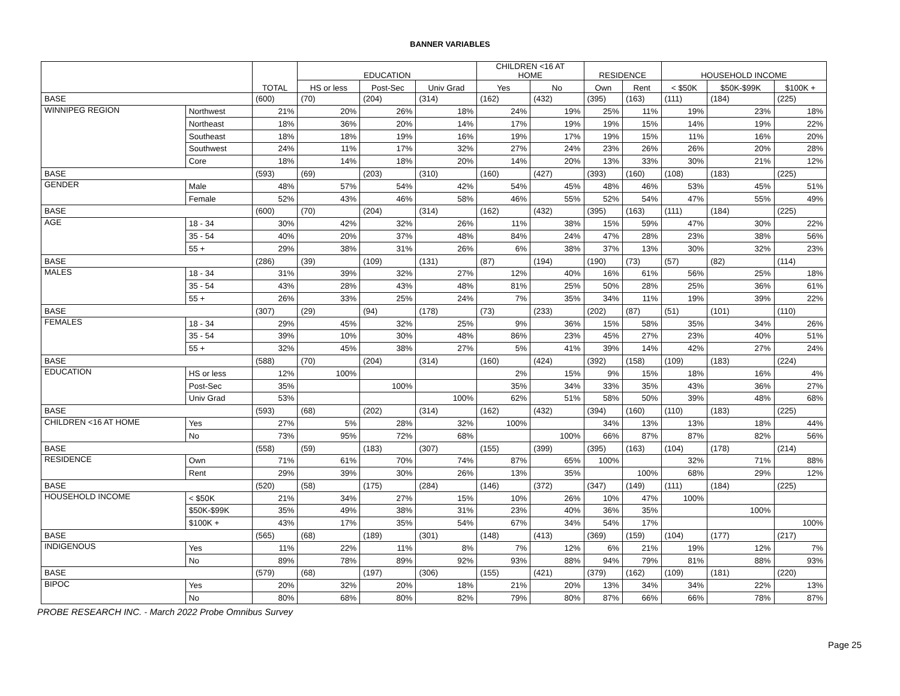BANNER VARIABLES
| | | TOTAL | EDUCATION | | | CHILDREN <16 AT HOME | | RESIDENCE | | HOUSEHOLD INCOME | | |
| --- | --- | --- | --- | --- | --- | --- | --- | --- | --- | --- | --- | --- |
| | | | HS or less | Post-Sec | Univ Grad | Yes | No | Own | Rent | < $50K | $50K-$99K | $100K + |
| BASE | | (600) | (70) | (204) | (314) | (162) | (432) | (395) | (163) | (111) | (184) | (225) |
| WINNIPEG REGION | Northwest | 21% | 20% | 26% | 18% | 24% | 19% | 25% | 11% | 19% | 23% | 18% |
| | Northeast | 18% | 36% | 20% | 14% | 17% | 19% | 19% | 15% | 14% | 19% | 22% |
| | Southeast | 18% | 18% | 19% | 16% | 19% | 17% | 19% | 15% | 11% | 16% | 20% |
| | Southwest | 24% | 11% | 17% | 32% | 27% | 24% | 23% | 26% | 26% | 20% | 28% |
| | Core | 18% | 14% | 18% | 20% | 14% | 20% | 13% | 33% | 30% | 21% | 12% |
| BASE | | (593) | (69) | (203) | (310) | (160) | (427) | (393) | (160) | (108) | (183) | (225) |
| GENDER | Male | 48% | 57% | 54% | 42% | 54% | 45% | 48% | 46% | 53% | 45% | 51% |
| | Female | 52% | 43% | 46% | 58% | 46% | 55% | 52% | 54% | 47% | 55% | 49% |
| BASE | | (600) | (70) | (204) | (314) | (162) | (432) | (395) | (163) | (111) | (184) | (225) |
| AGE | 18 - 34 | 30% | 42% | 32% | 26% | 11% | 38% | 15% | 59% | 47% | 30% | 22% |
| | 35 - 54 | 40% | 20% | 37% | 48% | 84% | 24% | 47% | 28% | 23% | 38% | 56% |
| | 55 + | 29% | 38% | 31% | 26% | 6% | 38% | 37% | 13% | 30% | 32% | 23% |
| BASE | | (286) | (39) | (109) | (131) | (87) | (194) | (190) | (73) | (57) | (82) | (114) |
| MALES | 18 - 34 | 31% | 39% | 32% | 27% | 12% | 40% | 16% | 61% | 56% | 25% | 18% |
| | 35 - 54 | 43% | 28% | 43% | 48% | 81% | 25% | 50% | 28% | 25% | 36% | 61% |
| | 55 + | 26% | 33% | 25% | 24% | 7% | 35% | 34% | 11% | 19% | 39% | 22% |
| BASE | | (307) | (29) | (94) | (178) | (73) | (233) | (202) | (87) | (51) | (101) | (110) |
| FEMALES | 18 - 34 | 29% | 45% | 32% | 25% | 9% | 36% | 15% | 58% | 35% | 34% | 26% |
| | 35 - 54 | 39% | 10% | 30% | 48% | 86% | 23% | 45% | 27% | 23% | 40% | 51% |
| | 55 + | 32% | 45% | 38% | 27% | 5% | 41% | 39% | 14% | 42% | 27% | 24% |
| BASE | | (588) | (70) | (204) | (314) | (160) | (424) | (392) | (158) | (109) | (183) | (224) |
| EDUCATION | HS or less | 12% | 100% | | | 2% | 15% | 9% | 15% | 18% | 16% | 4% |
| | Post-Sec | 35% | | 100% | | 35% | 34% | 33% | 35% | 43% | 36% | 27% |
| | Univ Grad | 53% | | | 100% | 62% | 51% | 58% | 50% | 39% | 48% | 68% |
| BASE | | (593) | (68) | (202) | (314) | (162) | (432) | (394) | (160) | (110) | (183) | (225) |
| CHILDREN <16 AT HOME | Yes | 27% | 5% | 28% | 32% | 100% | | 34% | 13% | 13% | 18% | 44% |
| | No | 73% | 95% | 72% | 68% | | 100% | 66% | 87% | 87% | 82% | 56% |
| BASE | | (558) | (59) | (183) | (307) | (155) | (399) | (395) | (163) | (104) | (178) | (214) |
| RESIDENCE | Own | 71% | 61% | 70% | 74% | 87% | 65% | 100% | | 32% | 71% | 88% |
| | Rent | 29% | 39% | 30% | 26% | 13% | 35% | | 100% | 68% | 29% | 12% |
| BASE | | (520) | (58) | (175) | (284) | (146) | (372) | (347) | (149) | (111) | (184) | (225) |
| HOUSEHOLD INCOME | < $50K | 21% | 34% | 27% | 15% | 10% | 26% | 10% | 47% | 100% | | |
| | $50K-$99K | 35% | 49% | 38% | 31% | 23% | 40% | 36% | 35% | | 100% | |
| | $100K + | 43% | 17% | 35% | 54% | 67% | 34% | 54% | 17% | | | 100% |
| BASE | | (565) | (68) | (189) | (301) | (148) | (413) | (369) | (159) | (104) | (177) | (217) |
| INDIGENOUS | Yes | 11% | 22% | 11% | 8% | 7% | 12% | 6% | 21% | 19% | 12% | 7% |
| | No | 89% | 78% | 89% | 92% | 93% | 88% | 94% | 79% | 81% | 88% | 93% |
| BASE | | (579) | (68) | (197) | (306) | (155) | (421) | (379) | (162) | (109) | (181) | (220) |
| BIPOC | Yes | 20% | 32% | 20% | 18% | 21% | 20% | 13% | 34% | 34% | 22% | 13% |
| | No | 80% | 68% | 80% | 82% | 79% | 80% | 87% | 66% | 66% | 78% | 87% |
PROBE RESEARCH INC. - March 2022 Probe Omnibus Survey
Page 25